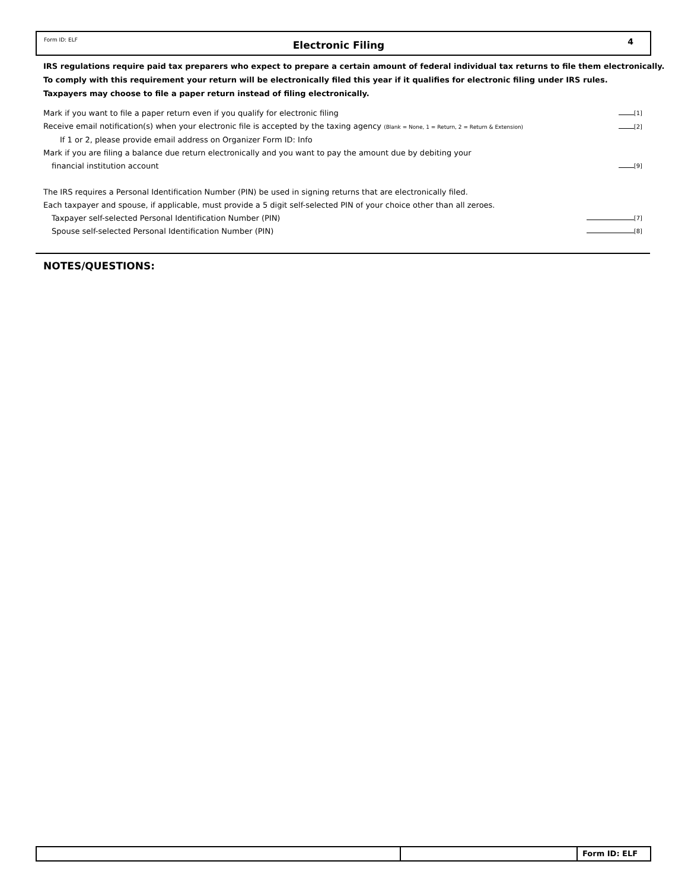Form ID: ELF
Electronic Filing
4
IRS regulations require paid tax preparers who expect to prepare a certain amount of federal individual tax returns to file them electronically.
To comply with this requirement your return will be electronically filed this year if it qualifies for electronic filing under IRS rules.
Taxpayers may choose to file a paper return instead of filing electronically.
Mark if you want to file a paper return even if you qualify for electronic filing
[1]
Receive email notification(s) when your electronic file is accepted by the taxing agency (Blank = None, 1 = Return, 2 = Return & Extension)
[2]
If 1 or 2, please provide email address on Organizer Form ID: Info
Mark if you are filing a balance due return electronically and you want to pay the amount due by debiting your
financial institution account
[9]
The IRS requires a Personal Identification Number (PIN) be used in signing returns that are electronically filed.
Each taxpayer and spouse, if applicable, must provide a 5 digit self-selected PIN of your choice other than all zeroes.
Taxpayer self-selected Personal Identification Number (PIN)
[7]
Spouse self-selected Personal Identification Number (PIN)
[8]
NOTES/QUESTIONS:
Form ID: ELF